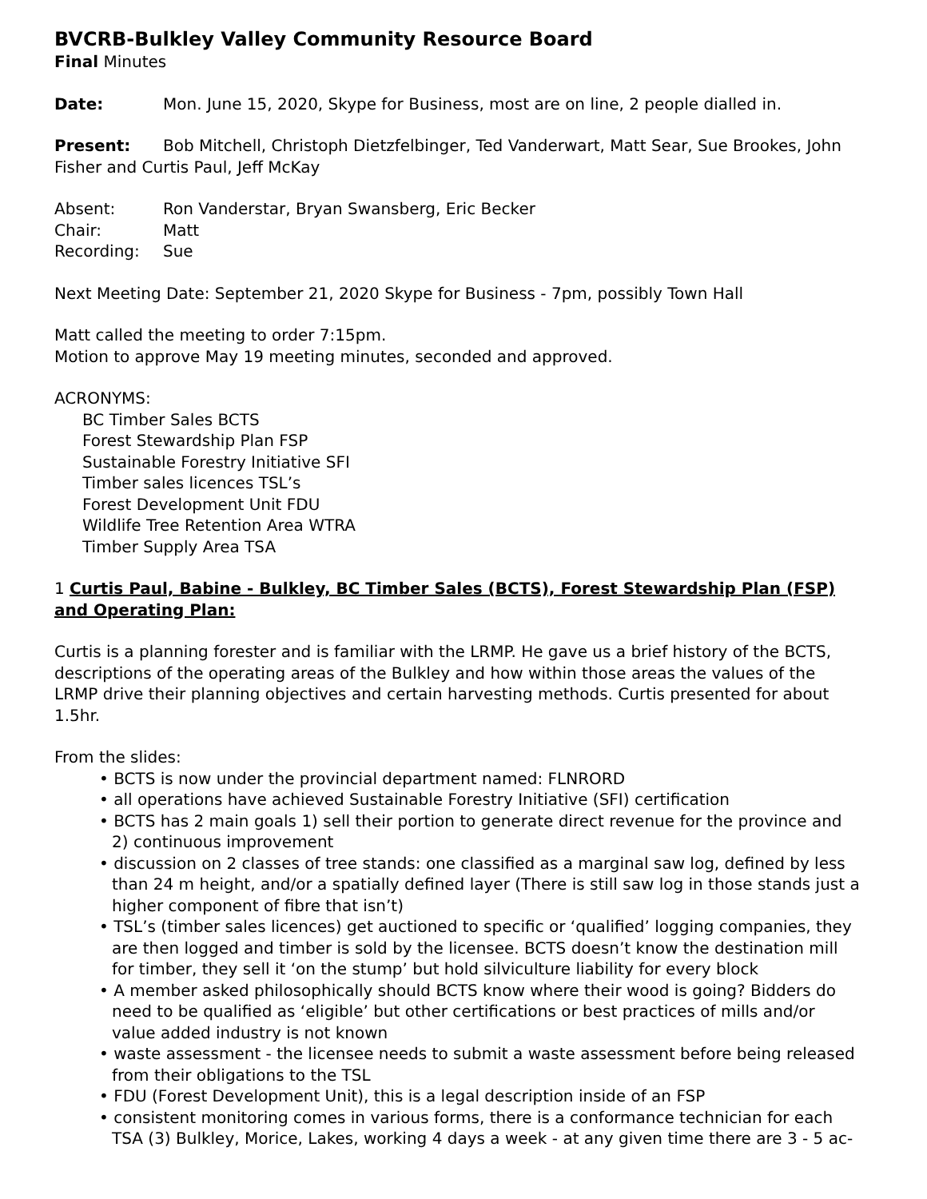BVCRB-Bulkley Valley Community Resource Board
Final Minutes
Date: Mon. June 15, 2020, Skype for Business, most are on line, 2 people dialled in.
Present: Bob Mitchell, Christoph Dietzfelbinger, Ted Vanderwart, Matt Sear, Sue Brookes, John Fisher and Curtis Paul, Jeff McKay
Absent: Ron Vanderstar, Bryan Swansberg, Eric Becker
Chair: Matt
Recording: Sue
Next Meeting Date: September 21, 2020 Skype for Business - 7pm, possibly Town Hall
Matt called the meeting to order 7:15pm.
Motion to approve May 19 meeting minutes, seconded and approved.
ACRONYMS:
BC Timber Sales BCTS
Forest Stewardship Plan FSP
Sustainable Forestry Initiative SFI
Timber sales licences TSL’s
Forest Development Unit FDU
Wildlife Tree Retention Area WTRA
Timber Supply Area TSA
1 Curtis Paul, Babine - Bulkley, BC Timber Sales (BCTS), Forest Stewardship Plan (FSP) and Operating Plan:
Curtis is a planning forester and is familiar with the LRMP. He gave us a brief history of the BCTS, descriptions of the operating areas of the Bulkley and how within those areas the values of the LRMP drive their planning objectives and certain harvesting methods. Curtis presented for about 1.5hr.
From the slides:
• BCTS is now under the provincial department named: FLNRORD
• all operations have achieved Sustainable Forestry Initiative (SFI) certification
• BCTS has 2 main goals 1) sell their portion to generate direct revenue for the province and 2) continuous improvement
• discussion on 2 classes of tree stands: one classified as a marginal saw log, defined by less than 24 m height, and/or a spatially defined layer (There is still saw log in those stands just a higher component of fibre that isn’t)
• TSL’s (timber sales licences) get auctioned to specific or ‘qualified’ logging companies, they are then logged and timber is sold by the licensee. BCTS doesn’t know the destination mill for timber, they sell it ‘on the stump’ but hold silviculture liability for every block
• A member asked philosophically should BCTS know where their wood is going? Bidders do need to be qualified as ‘eligible’ but other certifications or best practices of mills and/or value added industry is not known
• waste assessment - the licensee needs to submit a waste assessment before being released from their obligations to the TSL
• FDU (Forest Development Unit), this is a legal description inside of an FSP
• consistent monitoring comes in various forms, there is a conformance technician for each TSA (3) Bulkley, Morice, Lakes, working 4 days a week - at any given time there are 3 - 5 ac-